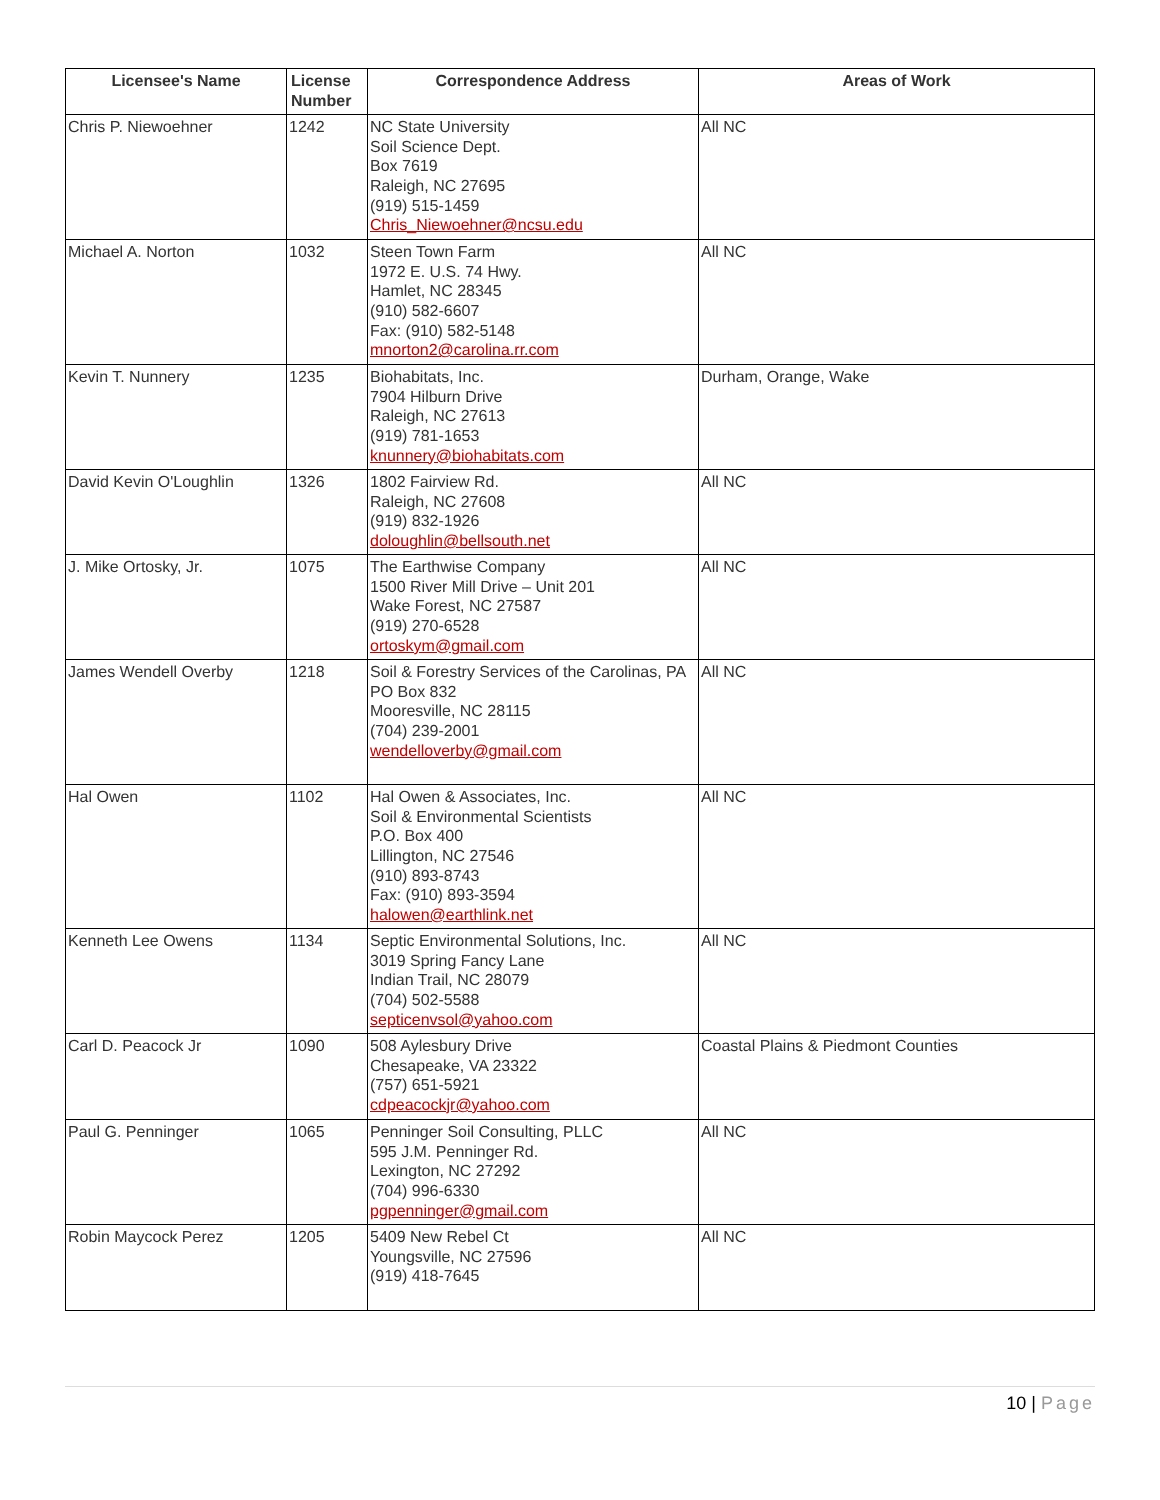| Licensee's Name | License Number | Correspondence Address | Areas of Work |
| --- | --- | --- | --- |
| Chris P. Niewoehner | 1242 | NC State University Soil Science Dept. Box 7619 Raleigh, NC 27695 (919) 515-1459 Chris_Niewoehner@ncsu.edu | All NC |
| Michael A. Norton | 1032 | Steen Town Farm 1972 E. U.S. 74 Hwy. Hamlet, NC 28345 (910) 582-6607 Fax: (910) 582-5148 mnorton2@carolina.rr.com | All NC |
| Kevin T. Nunnery | 1235 | Biohabitats, Inc. 7904 Hilburn Drive Raleigh, NC 27613 (919) 781-1653 knunnery@biohabitats.com | Durham, Orange, Wake |
| David Kevin O'Loughlin | 1326 | 1802 Fairview Rd. Raleigh, NC 27608 (919) 832-1926 doloughlin@bellsouth.net | All NC |
| J. Mike Ortosky, Jr. | 1075 | The Earthwise Company 1500 River Mill Drive – Unit 201 Wake Forest, NC 27587 (919) 270-6528 ortoskym@gmail.com | All NC |
| James Wendell Overby | 1218 | Soil & Forestry Services of the Carolinas, PA PO Box 832 Mooresville, NC 28115 (704) 239-2001 wendelloverby@gmail.com | All NC |
| Hal Owen | 1102 | Hal Owen & Associates, Inc. Soil & Environmental Scientists P.O. Box 400 Lillington, NC 27546 (910) 893-8743 Fax: (910) 893-3594 halowen@earthlink.net | All NC |
| Kenneth Lee Owens | 1134 | Septic Environmental Solutions, Inc. 3019 Spring Fancy Lane Indian Trail, NC 28079 (704) 502-5588 septicenvsol@yahoo.com | All NC |
| Carl D. Peacock Jr | 1090 | 508 Aylesbury Drive Chesapeake, VA 23322 (757) 651-5921 cdpeacockjr@yahoo.com | Coastal Plains & Piedmont Counties |
| Paul G. Penninger | 1065 | Penninger Soil Consulting, PLLC 595 J.M. Penninger Rd. Lexington, NC 27292 (704) 996-6330 pgpenninger@gmail.com | All NC |
| Robin Maycock Perez | 1205 | 5409 New Rebel Ct Youngsville, NC 27596 (919) 418-7645 | All NC |
10 | Page